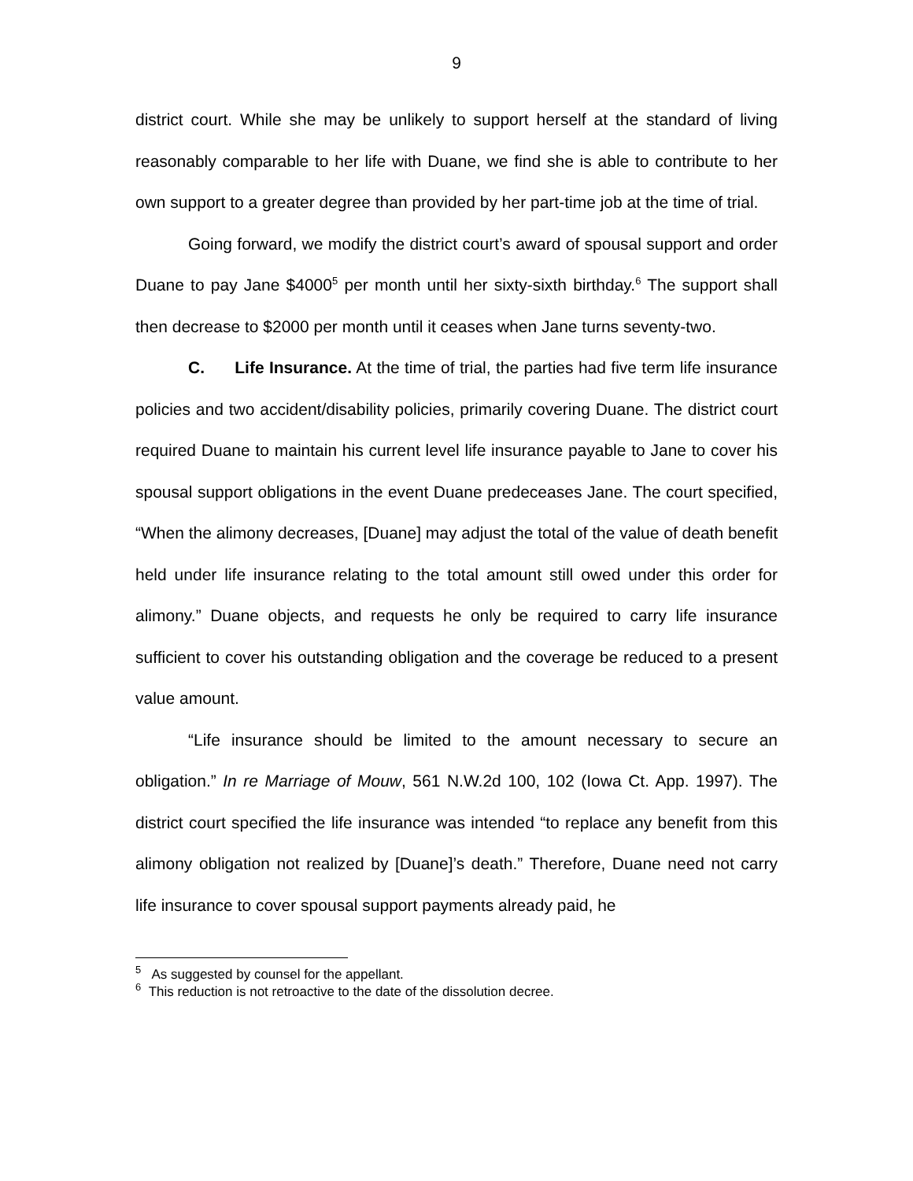9
district court. While she may be unlikely to support herself at the standard of living reasonably comparable to her life with Duane, we find she is able to contribute to her own support to a greater degree than provided by her part-time job at the time of trial.
Going forward, we modify the district court’s award of spousal support and order Duane to pay Jane $4000<sup>5</sup> per month until her sixty-sixth birthday.<sup>6</sup> The support shall then decrease to $2000 per month until it ceases when Jane turns seventy-two.
C. Life Insurance. At the time of trial, the parties had five term life insurance policies and two accident/disability policies, primarily covering Duane. The district court required Duane to maintain his current level life insurance payable to Jane to cover his spousal support obligations in the event Duane predeceases Jane. The court specified, “When the alimony decreases, [Duane] may adjust the total of the value of death benefit held under life insurance relating to the total amount still owed under this order for alimony.” Duane objects, and requests he only be required to carry life insurance sufficient to cover his outstanding obligation and the coverage be reduced to a present value amount.
“Life insurance should be limited to the amount necessary to secure an obligation.” In re Marriage of Mouw, 561 N.W.2d 100, 102 (Iowa Ct. App. 1997). The district court specified the life insurance was intended “to replace any benefit from this alimony obligation not realized by [Duane]’s death.” Therefore, Duane need not carry life insurance to cover spousal support payments already paid, he
<sup>5</sup> As suggested by counsel for the appellant.
<sup>6</sup> This reduction is not retroactive to the date of the dissolution decree.